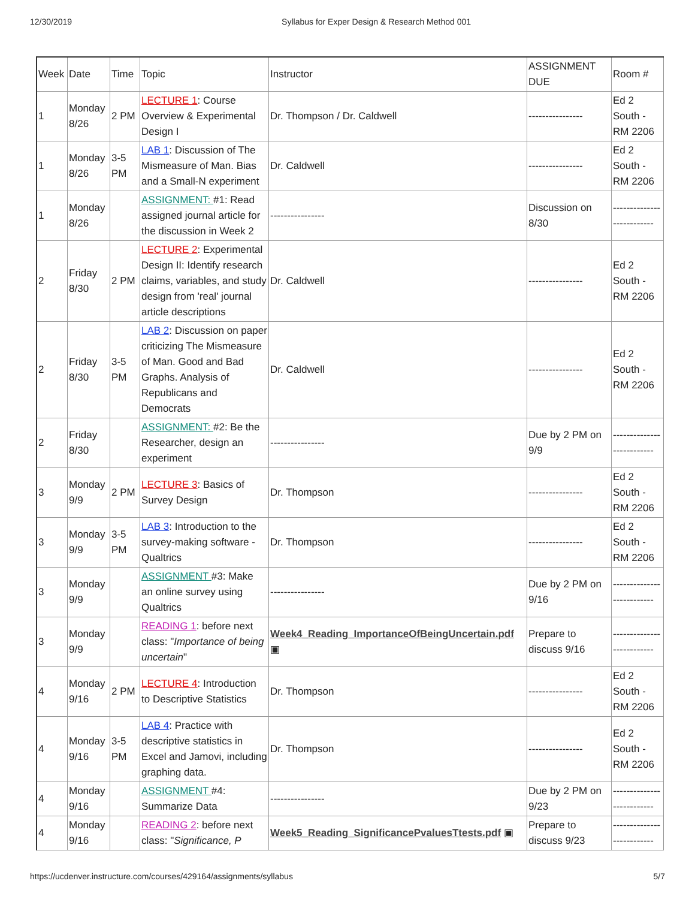12/30/2019 Syllabus for Exper Design & Research Method 001
| Week | Date | Time | Topic | Instructor | ASSIGNMENT DUE | Room # |
| --- | --- | --- | --- | --- | --- | --- |
| 1 | Monday 8/26 | 2 PM | LECTURE 1 : Course Overview & Experimental Design I | Dr. Thompson / Dr. Caldwell | ---------------- | Ed 2 South - RM 2206 |
| 1 | Monday 8/26 | 3-5 PM | LAB 1 : Discussion of The Mismeasure of Man. Bias and a Small-N experiment | Dr. Caldwell | ---------------- | Ed 2 South - RM 2206 |
| 1 | Monday 8/26 | | ASSIGNMENT: #1: Read assigned journal article for the discussion in Week 2 | ---------------- | Discussion on 8/30 | -------------------------- |
| 2 | Friday 8/30 | 2 PM | LECTURE 2 : Experimental Design II: Identify research claims, variables, and study design from 'real' journal article descriptions | Dr. Caldwell | ---------------- | Ed 2 South - RM 2206 |
| 2 | Friday 8/30 | 3-5 PM | LAB 2 : Discussion on paper criticizing The Mismeasure of Man. Good and Bad Graphs. Analysis of Republicans and Democrats | Dr. Caldwell | ---------------- | Ed 2 South - RM 2206 |
| 2 | Friday 8/30 | | ASSIGNMENT: #2: Be the Researcher, design an experiment | ---------------- | Due by 2 PM on 9/9 | -------------------------- |
| 3 | Monday 9/9 | 2 PM | LECTURE 3 : Basics of Survey Design | Dr. Thompson | ---------------- | Ed 2 South - RM 2206 |
| 3 | Monday 9/9 | 3-5 PM | LAB 3 : Introduction to the survey-making software - Qualtrics | Dr. Thompson | ---------------- | Ed 2 South - RM 2206 |
| 3 | Monday 9/9 | | ASSIGNMENT #3: Make an online survey using Qualtrics | ---------------- | Due by 2 PM on 9/16 | -------------------------- |
| 3 | Monday 9/9 | | READING 1 : before next class: " Importance of being uncertain " | Week4_Reading_ImportanceOfBeingUncertain.pdf ▣ | Prepare to discuss 9/16 | -------------------------- |
| 4 | Monday 9/16 | 2 PM | LECTURE 4 : Introduction to Descriptive Statistics | Dr. Thompson | ---------------- | Ed 2 South - RM 2206 |
| 4 | Monday 9/16 | 3-5 PM | LAB 4 : Practice with descriptive statistics in Excel and Jamovi, including graphing data. | Dr. Thompson | ---------------- | Ed 2 South - RM 2206 |
| 4 | Monday 9/16 | | ASSIGNMENT #4: Summarize Data | ---------------- | Due by 2 PM on 9/23 | -------------------------- |
| 4 | Monday 9/16 | | READING 2 : before next class: " Significance, P | Week5_Reading_SignificancePvaluesTtests.pdf ▣ | Prepare to discuss 9/23 | -------------------------- |
https://ucdenver.instructure.com/courses/429164/assignments/syllabus 5/7